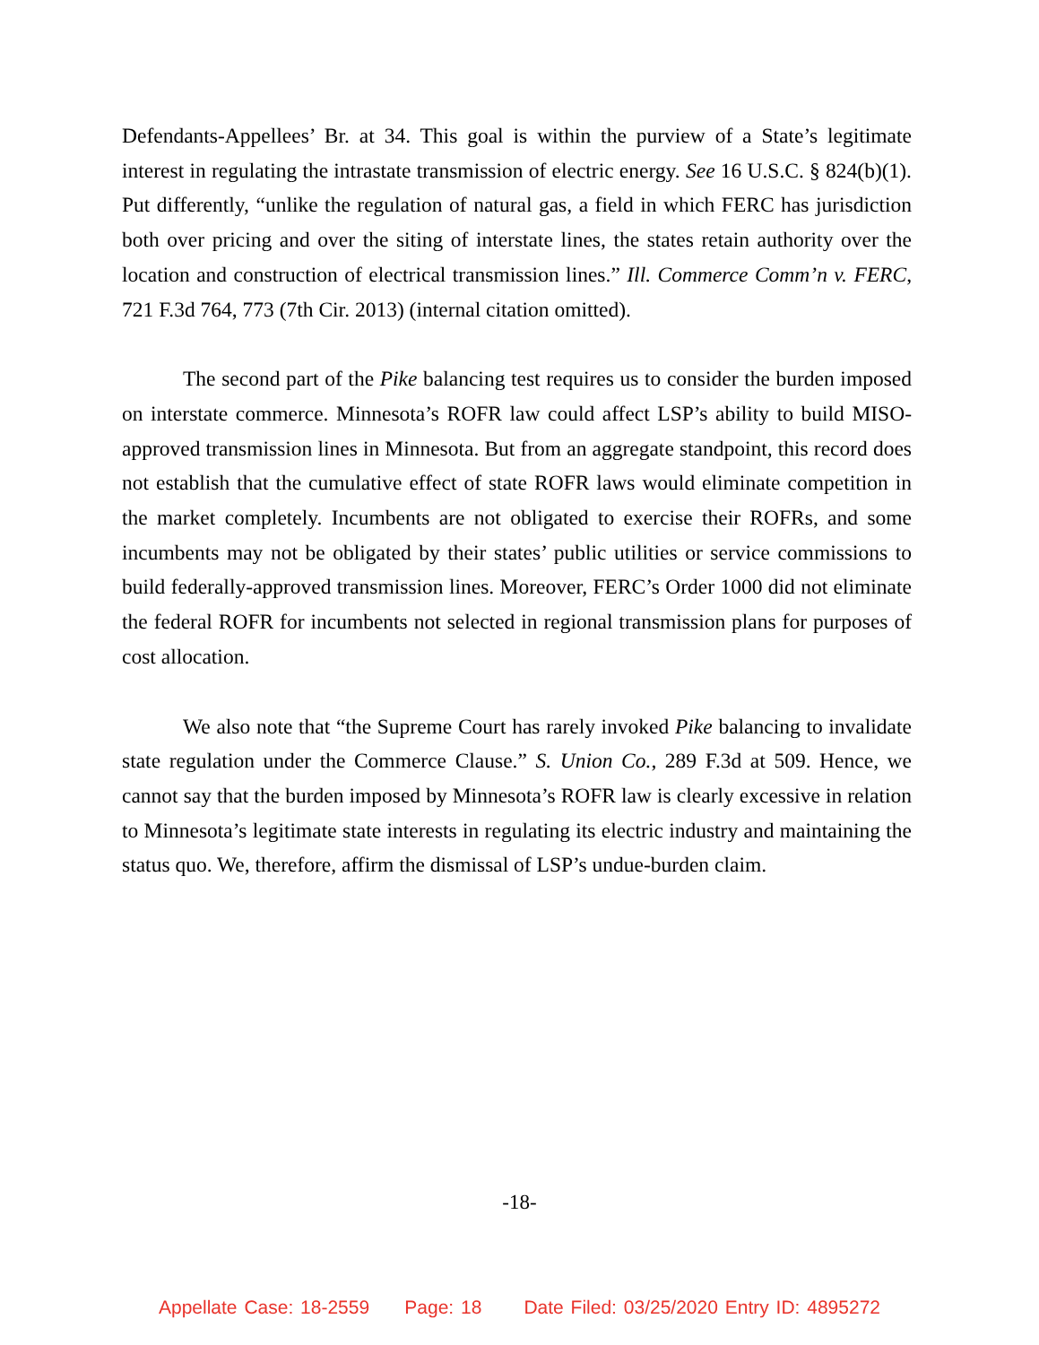Defendants-Appellees’ Br. at 34. This goal is within the purview of a State’s legitimate interest in regulating the intrastate transmission of electric energy. See 16 U.S.C. § 824(b)(1). Put differently, “unlike the regulation of natural gas, a field in which FERC has jurisdiction both over pricing and over the siting of interstate lines, the states retain authority over the location and construction of electrical transmission lines.” Ill. Commerce Comm’n v. FERC, 721 F.3d 764, 773 (7th Cir. 2013) (internal citation omitted).
The second part of the Pike balancing test requires us to consider the burden imposed on interstate commerce. Minnesota’s ROFR law could affect LSP’s ability to build MISO-approved transmission lines in Minnesota. But from an aggregate standpoint, this record does not establish that the cumulative effect of state ROFR laws would eliminate competition in the market completely. Incumbents are not obligated to exercise their ROFRs, and some incumbents may not be obligated by their states’ public utilities or service commissions to build federally-approved transmission lines. Moreover, FERC’s Order 1000 did not eliminate the federal ROFR for incumbents not selected in regional transmission plans for purposes of cost allocation.
We also note that “the Supreme Court has rarely invoked Pike balancing to invalidate state regulation under the Commerce Clause.” S. Union Co., 289 F.3d at 509. Hence, we cannot say that the burden imposed by Minnesota’s ROFR law is clearly excessive in relation to Minnesota’s legitimate state interests in regulating its electric industry and maintaining the status quo. We, therefore, affirm the dismissal of LSP’s undue-burden claim.
-18-
Appellate Case: 18-2559 Page: 18 Date Filed: 03/25/2020 Entry ID: 4895272